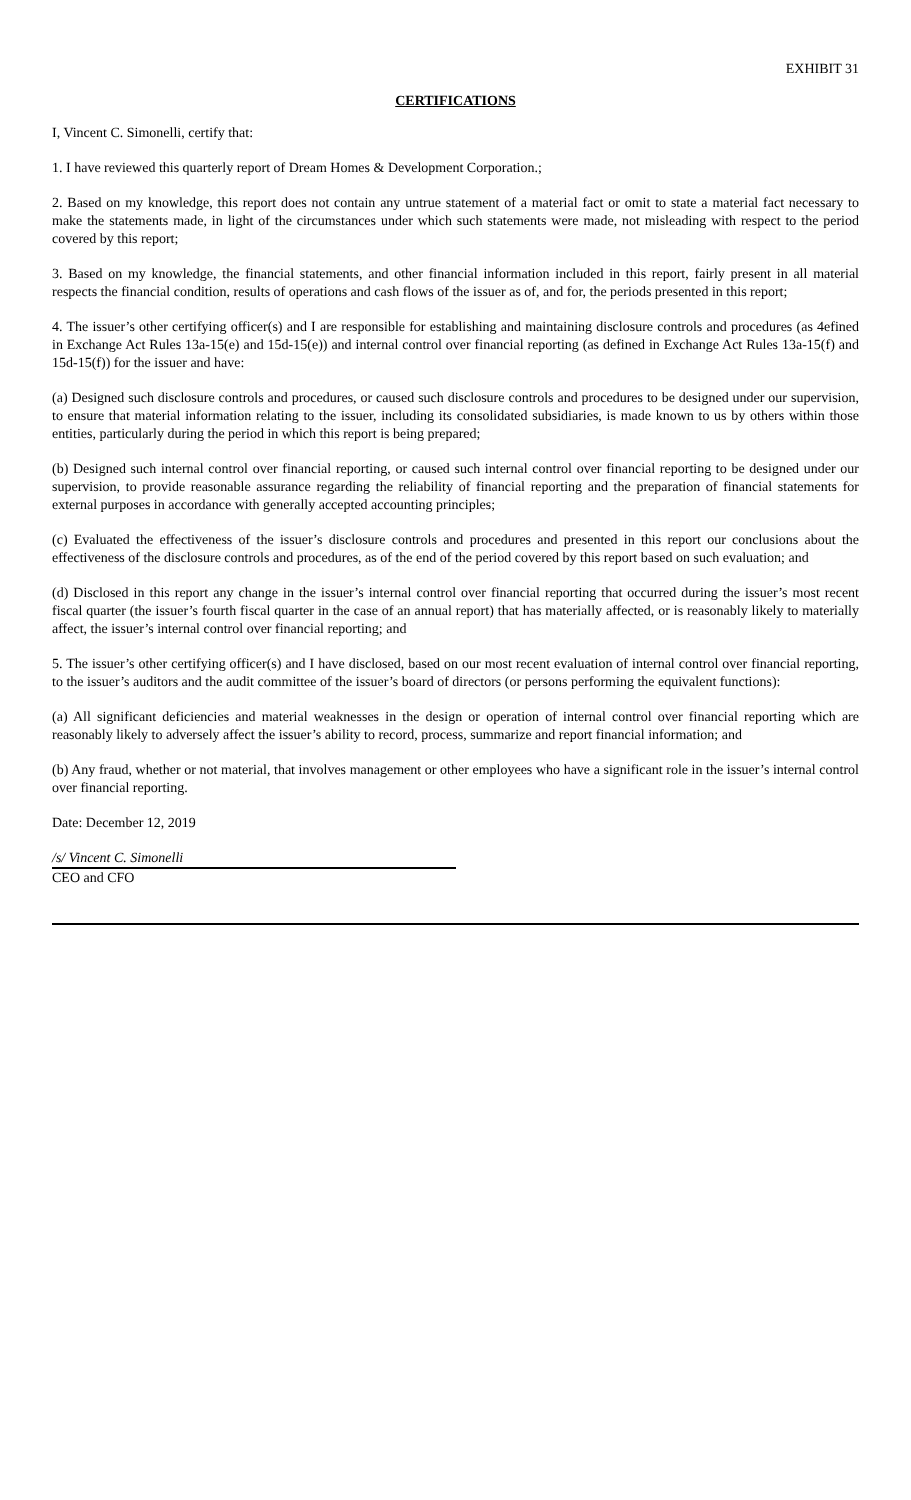EXHIBIT 31
CERTIFICATIONS
I, Vincent C. Simonelli, certify that:
1. I have reviewed this quarterly report of Dream Homes & Development Corporation.;
2. Based on my knowledge, this report does not contain any untrue statement of a material fact or omit to state a material fact necessary to make the statements made, in light of the circumstances under which such statements were made, not misleading with respect to the period covered by this report;
3. Based on my knowledge, the financial statements, and other financial information included in this report, fairly present in all material respects the financial condition, results of operations and cash flows of the issuer as of, and for, the periods presented in this report;
4. The issuer’s other certifying officer(s) and I are responsible for establishing and maintaining disclosure controls and procedures (as 4efined in Exchange Act Rules 13a-15(e) and 15d-15(e)) and internal control over financial reporting (as defined in Exchange Act Rules 13a-15(f) and 15d-15(f)) for the issuer and have:
(a) Designed such disclosure controls and procedures, or caused such disclosure controls and procedures to be designed under our supervision, to ensure that material information relating to the issuer, including its consolidated subsidiaries, is made known to us by others within those entities, particularly during the period in which this report is being prepared;
(b) Designed such internal control over financial reporting, or caused such internal control over financial reporting to be designed under our supervision, to provide reasonable assurance regarding the reliability of financial reporting and the preparation of financial statements for external purposes in accordance with generally accepted accounting principles;
(c) Evaluated the effectiveness of the issuer’s disclosure controls and procedures and presented in this report our conclusions about the effectiveness of the disclosure controls and procedures, as of the end of the period covered by this report based on such evaluation; and
(d) Disclosed in this report any change in the issuer’s internal control over financial reporting that occurred during the issuer’s most recent fiscal quarter (the issuer’s fourth fiscal quarter in the case of an annual report) that has materially affected, or is reasonably likely to materially affect, the issuer’s internal control over financial reporting; and
5. The issuer’s other certifying officer(s) and I have disclosed, based on our most recent evaluation of internal control over financial reporting, to the issuer’s auditors and the audit committee of the issuer’s board of directors (or persons performing the equivalent functions):
(a) All significant deficiencies and material weaknesses in the design or operation of internal control over financial reporting which are reasonably likely to adversely affect the issuer’s ability to record, process, summarize and report financial information; and
(b) Any fraud, whether or not material, that involves management or other employees who have a significant role in the issuer’s internal control over financial reporting.
Date: December 12, 2019
/s/ Vincent C. Simonelli
CEO and CFO